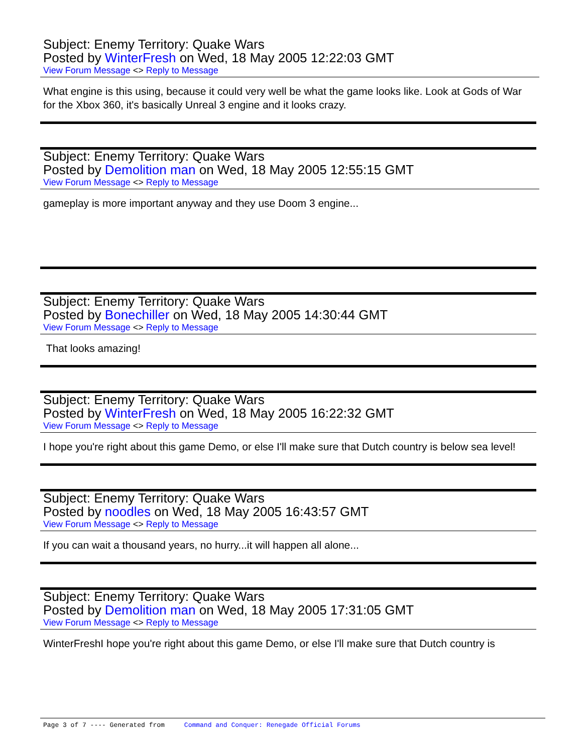Subject: Enemy Territory: Quake Wars
Posted by WinterFresh on Wed, 18 May 2005 12:22:03 GMT
View Forum Message <> Reply to Message
What engine is this using, because it could very well be what the game looks like. Look at Gods of War for the Xbox 360, it's basically Unreal 3 engine and it looks crazy.
Subject: Enemy Territory: Quake Wars
Posted by Demolition man on Wed, 18 May 2005 12:55:15 GMT
View Forum Message <> Reply to Message
gameplay is more important anyway and they use Doom 3 engine...
Subject: Enemy Territory: Quake Wars
Posted by Bonechiller on Wed, 18 May 2005 14:30:44 GMT
View Forum Message <> Reply to Message
That looks amazing!
Subject: Enemy Territory: Quake Wars
Posted by WinterFresh on Wed, 18 May 2005 16:22:32 GMT
View Forum Message <> Reply to Message
I hope you're right about this game Demo, or else I'll make sure that Dutch country is below sea level!
Subject: Enemy Territory: Quake Wars
Posted by noodles on Wed, 18 May 2005 16:43:57 GMT
View Forum Message <> Reply to Message
If you can wait a thousand years, no hurry...it will happen all alone...
Subject: Enemy Territory: Quake Wars
Posted by Demolition man on Wed, 18 May 2005 17:31:05 GMT
View Forum Message <> Reply to Message
WinterFreshI hope you're right about this game Demo, or else I'll make sure that Dutch country is
Page 3 of 7 ---- Generated from Command and Conquer: Renegade Official Forums